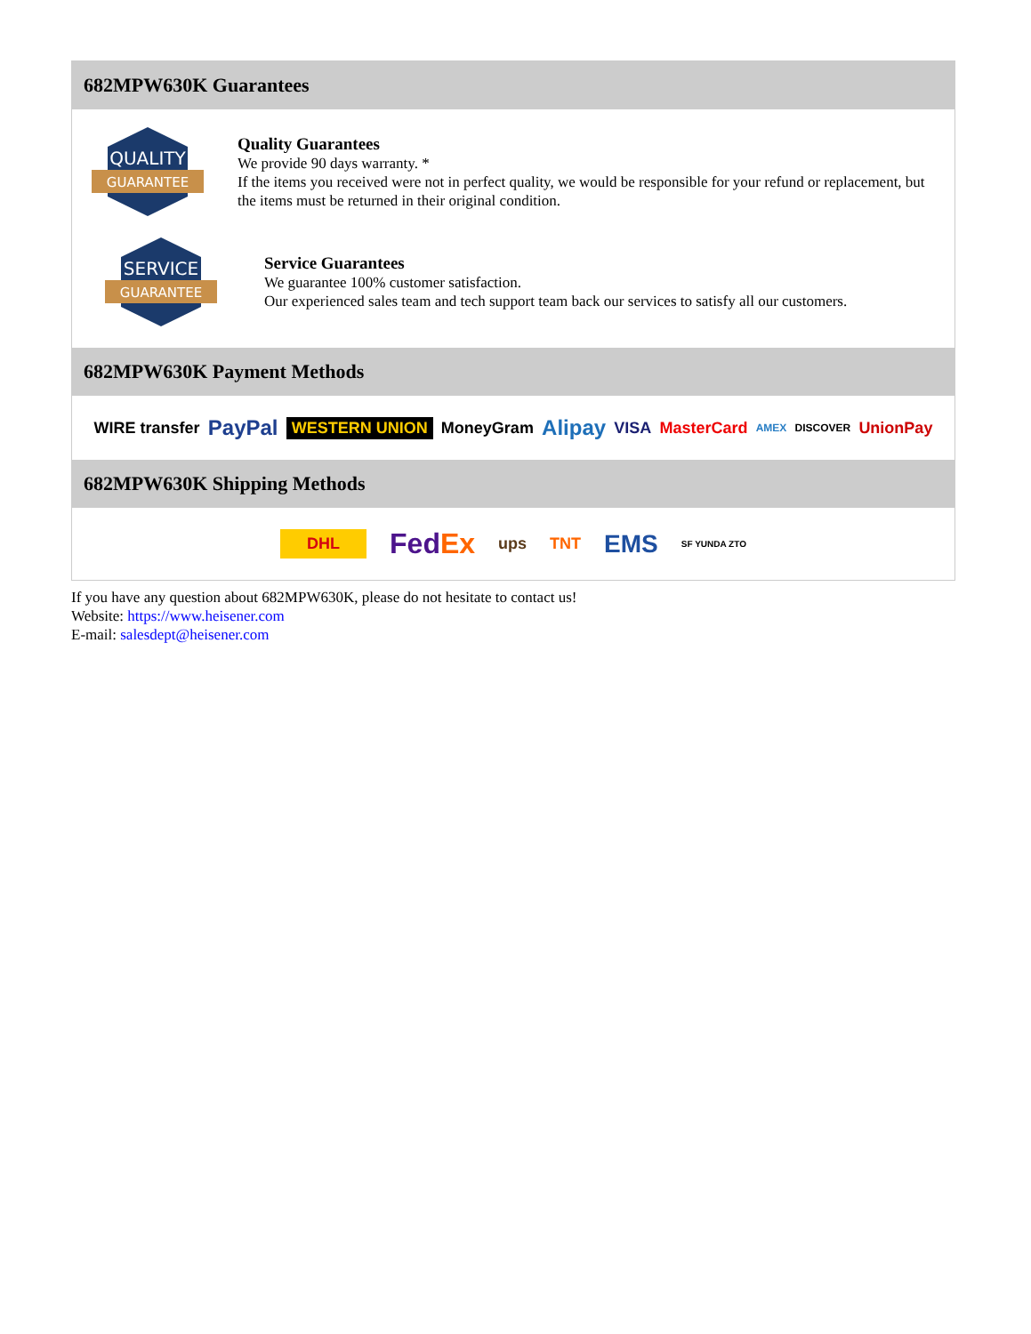682MPW630K Guarantees
QUALITY
GUARANTEE
Quality Guarantees
We provide 90 days warranty. *
If the items you received were not in perfect quality, we would be responsible for your refund or replacement, but the items must be returned in their original condition.
SERVICE
GUARANTEE
Service Guarantees
We guarantee 100% customer satisfaction.
Our experienced sales team and tech support team back our services to satisfy all our customers.
682MPW630K Payment Methods
WIRE transfer PayPal WESTERN UNION MoneyGram Alipay VISA MasterCard AMEX DISCOVER UnionPay
682MPW630K Shipping Methods
DHL FedEx ups TNT EMS SF YUNDA ZTO
If you have any question about 682MPW630K, please do not hesitate to contact us!
Website: https://www.heisener.com
E-mail: salesdept@heisener.com